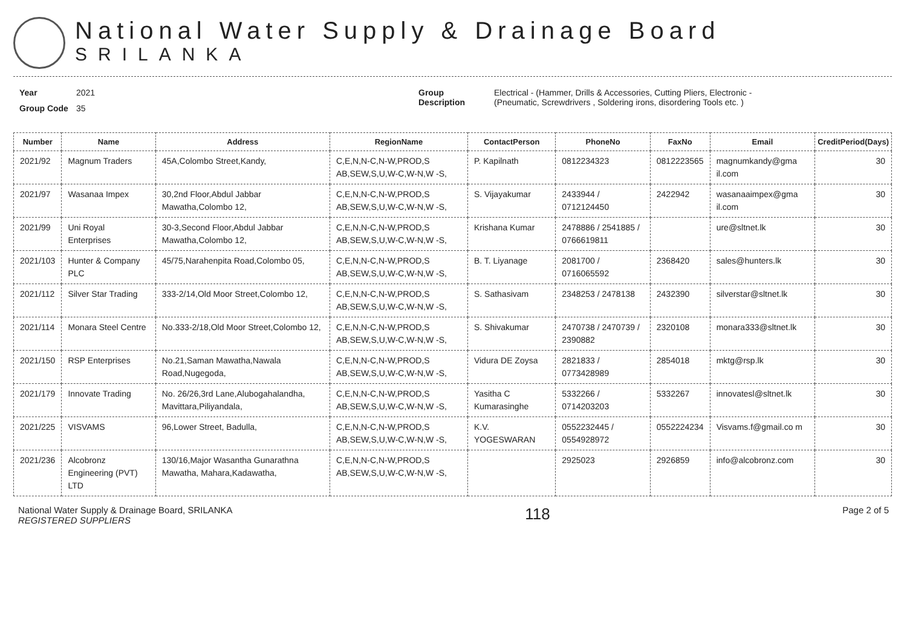National Water Supply & Drainage Board
SRILANKA
Year 2021
Group Code 35
Group
Description
Electrical - (Hammer, Drills & Accessories, Cutting Pliers, Electronic -
(Pneumatic, Screwdrivers , Soldering irons, disordering Tools etc. )
| Number | Name | Address | RegionName | ContactPerson | PhoneNo | FaxNo | Email | CreditPeriod(Days) |
| --- | --- | --- | --- | --- | --- | --- | --- | --- |
| 2021/92 | Magnum Traders | 45A,Colombo Street,Kandy, | C,E,N,N-C,N-W,PROD,S AB,SEW,S,U,W-C,W-N,W -S, | P. Kapilnath | 0812234323 | 0812223565 | magnumkandy@gma il.com | 30 |
| 2021/97 | Wasanaa Impex | 30,2nd Floor,Abdul Jabbar Mawatha,Colombo 12, | C,E,N,N-C,N-W,PROD,S AB,SEW,S,U,W-C,W-N,W -S, | S. Vijayakumar | 2433944 / 0712124450 | 2422942 | wasanaaimpex@gma il.com | 30 |
| 2021/99 | Uni Royal Enterprises | 30-3,Second Floor,Abdul Jabbar Mawatha,Colombo 12, | C,E,N,N-C,N-W,PROD,S AB,SEW,S,U,W-C,W-N,W -S, | Krishana Kumar | 2478886 / 2541885 / 0766619811 | | ure@sltnet.lk | 30 |
| 2021/103 | Hunter & Company PLC | 45/75,Narahenpita Road,Colombo 05, | C,E,N,N-C,N-W,PROD,S AB,SEW,S,U,W-C,W-N,W -S, | B. T. Liyanage | 2081700 / 0716065592 | 2368420 | sales@hunters.lk | 30 |
| 2021/112 | Silver Star Trading | 333-2/14,Old Moor Street,Colombo 12, | C,E,N,N-C,N-W,PROD,S AB,SEW,S,U,W-C,W-N,W -S, | S. Sathasivam | 2348253 / 2478138 | 2432390 | silverstar@sltnet.lk | 30 |
| 2021/114 | Monara Steel Centre | No.333-2/18,Old Moor Street,Colombo 12, | C,E,N,N-C,N-W,PROD,S AB,SEW,S,U,W-C,W-N,W -S, | S. Shivakumar | 2470738 / 2470739 / 2390882 | 2320108 | monara333@sltnet.lk | 30 |
| 2021/150 | RSP Enterprises | No.21,Saman Mawatha,Nawala Road,Nugegoda, | C,E,N,N-C,N-W,PROD,S AB,SEW,S,U,W-C,W-N,W -S, | Vidura DE Zoysa | 2821833 / 0773428989 | 2854018 | mktg@rsp.lk | 30 |
| 2021/179 | Innovate Trading | No. 26/26,3rd Lane,Alubogahalandha, Mavittara,Piliyandala, | C,E,N,N-C,N-W,PROD,S AB,SEW,S,U,W-C,W-N,W -S, | Yasitha C Kumarasinghe | 5332266 / 0714203203 | 5332267 | innovatesl@sltnet.lk | 30 |
| 2021/225 | VISVAMS | 96,Lower Street, Badulla, | C,E,N,N-C,N-W,PROD,S AB,SEW,S,U,W-C,W-N,W -S, | K.V. YOGESWARAN | 0552232445 / 0554928972 | 0552224234 | Visvams.f@gmail.co m | 30 |
| 2021/236 | Alcobronz Engineering (PVT) LTD | 130/16,Major Wasantha Gunarathna Mawatha, Mahara,Kadawatha, | C,E,N,N-C,N-W,PROD,S AB,SEW,S,U,W-C,W-N,W -S, | | 2925023 | 2926859 | info@alcobronz.com | 30 |
National Water Supply & Drainage Board, SRILANKA
REGISTERED SUPPLIERS
118
Page 2 of 5